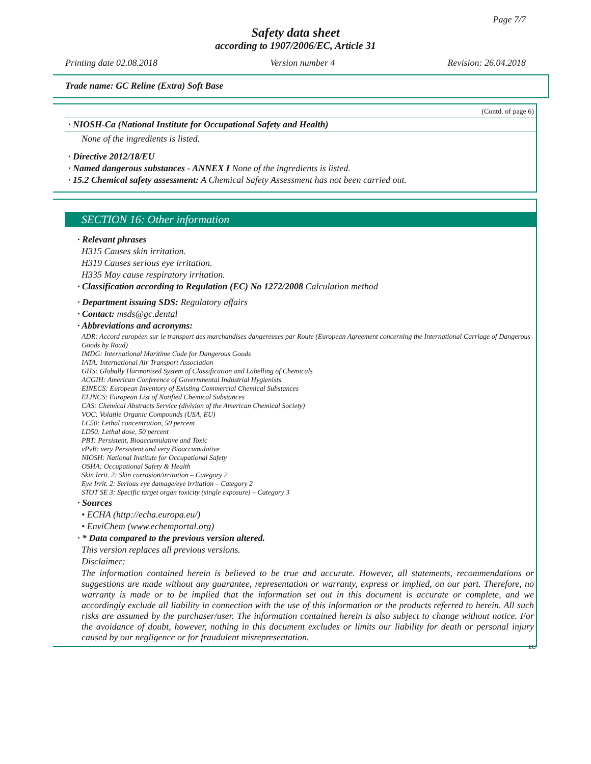Page 7/7
Safety data sheet
according to 1907/2006/EC, Article 31
Printing date 02.08.2018 Version number 4 Revision: 26.04.2018
Trade name: GC Reline (Extra) Soft Base
(Contd. of page 6)
· NIOSH-Ca (National Institute for Occupational Safety and Health)
None of the ingredients is listed.
· Directive 2012/18/EU
· Named dangerous substances - ANNEX I None of the ingredients is listed.
· 15.2 Chemical safety assessment: A Chemical Safety Assessment has not been carried out.
SECTION 16: Other information
· Relevant phrases
H315 Causes skin irritation.
H319 Causes serious eye irritation.
H335 May cause respiratory irritation.
· Classification according to Regulation (EC) No 1272/2008 Calculation method
· Department issuing SDS: Regulatory affairs
· Contact: msds@gc.dental
· Abbreviations and acronyms:
ADR: Accord européen sur le transport des marchandises dangereuses par Route (European Agreement concerning the International Carriage of Dangerous Goods by Road)
IMDG: International Maritime Code for Dangerous Goods
IATA: International Air Transport Association
GHS: Globally Harmonised System of Classification and Labelling of Chemicals
ACGIH: American Conference of Governmental Industrial Hygienists
EINECS: European Inventory of Existing Commercial Chemical Substances
ELINCS: European List of Notified Chemical Substances
CAS: Chemical Abstracts Service (division of the American Chemical Society)
VOC: Volatile Organic Compounds (USA, EU)
LC50: Lethal concentration, 50 percent
LD50: Lethal dose, 50 percent
PBT: Persistent, Bioaccumulative and Toxic
vPvB: very Persistent and very Bioaccumulative
NIOSH: National Institute for Occupational Safety
OSHA: Occupational Safety & Health
Skin Irrit. 2: Skin corrosion/irritation – Category 2
Eye Irrit. 2: Serious eye damage/eye irritation – Category 2
STOT SE 3: Specific target organ toxicity (single exposure) – Category 3
· Sources
• ECHA (http://echa.europa.eu/)
• EnviChem (www.echemportal.org)
· * Data compared to the previous version altered.
This version replaces all previous versions.
Disclaimer:
The information contained herein is believed to be true and accurate. However, all statements, recommendations or suggestions are made without any guarantee, representation or warranty, express or implied, on our part. Therefore, no warranty is made or to be implied that the information set out in this document is accurate or complete, and we accordingly exclude all liability in connection with the use of this information or the products referred to herein. All such risks are assumed by the purchaser/user. The information contained herein is also subject to change without notice. For the avoidance of doubt, however, nothing in this document excludes or limits our liability for death or personal injury caused by our negligence or for fraudulent misrepresentation.
EU